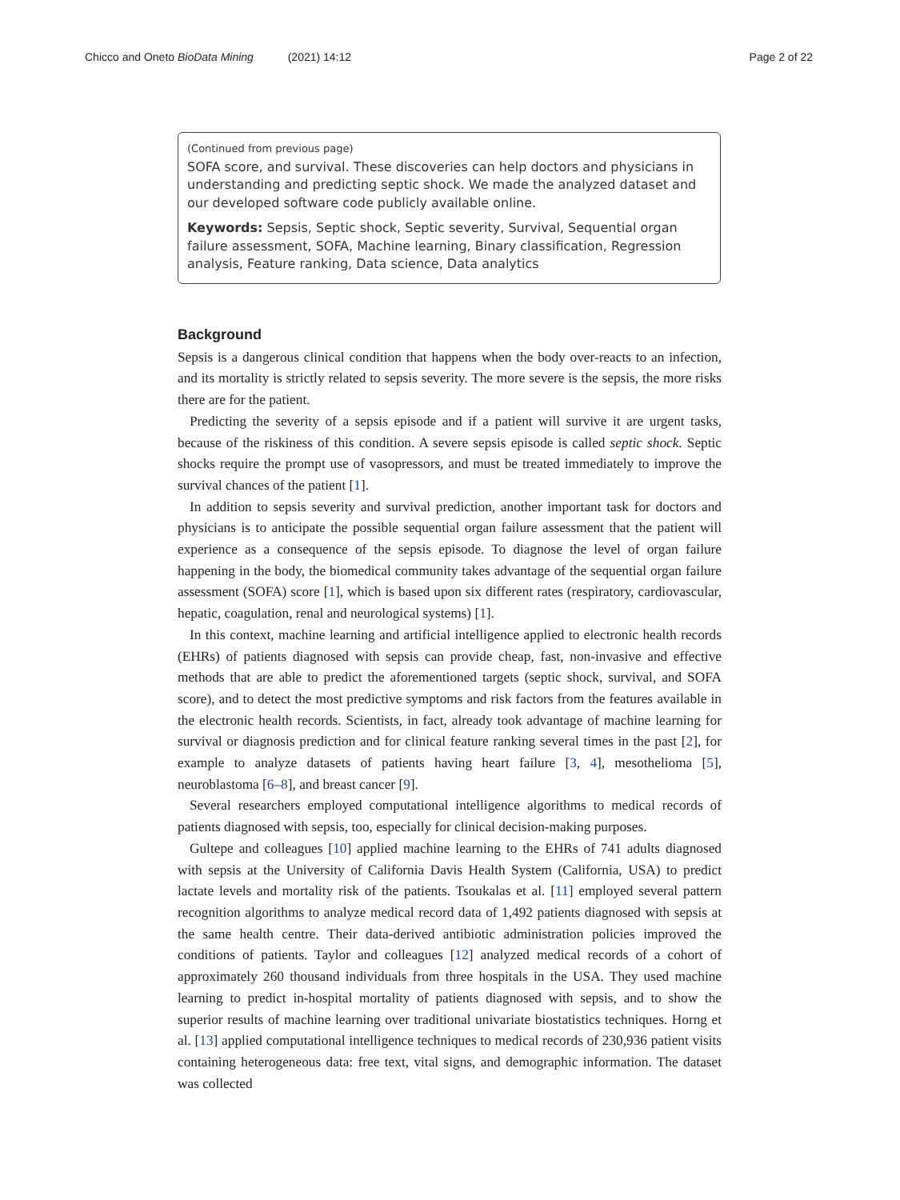Chicco and Oneto BioData Mining (2021) 14:12 Page 2 of 22
(Continued from previous page)
SOFA score, and survival. These discoveries can help doctors and physicians in understanding and predicting septic shock. We made the analyzed dataset and our developed software code publicly available online.
Keywords: Sepsis, Septic shock, Septic severity, Survival, Sequential organ failure assessment, SOFA, Machine learning, Binary classification, Regression analysis, Feature ranking, Data science, Data analytics
Background
Sepsis is a dangerous clinical condition that happens when the body over-reacts to an infection, and its mortality is strictly related to sepsis severity. The more severe is the sepsis, the more risks there are for the patient.
Predicting the severity of a sepsis episode and if a patient will survive it are urgent tasks, because of the riskiness of this condition. A severe sepsis episode is called septic shock. Septic shocks require the prompt use of vasopressors, and must be treated immediately to improve the survival chances of the patient [1].
In addition to sepsis severity and survival prediction, another important task for doctors and physicians is to anticipate the possible sequential organ failure assessment that the patient will experience as a consequence of the sepsis episode. To diagnose the level of organ failure happening in the body, the biomedical community takes advantage of the sequential organ failure assessment (SOFA) score [1], which is based upon six different rates (respiratory, cardiovascular, hepatic, coagulation, renal and neurological systems) [1].
In this context, machine learning and artificial intelligence applied to electronic health records (EHRs) of patients diagnosed with sepsis can provide cheap, fast, non-invasive and effective methods that are able to predict the aforementioned targets (septic shock, survival, and SOFA score), and to detect the most predictive symptoms and risk factors from the features available in the electronic health records. Scientists, in fact, already took advantage of machine learning for survival or diagnosis prediction and for clinical feature ranking several times in the past [2], for example to analyze datasets of patients having heart failure [3, 4], mesothelioma [5], neuroblastoma [6–8], and breast cancer [9].
Several researchers employed computational intelligence algorithms to medical records of patients diagnosed with sepsis, too, especially for clinical decision-making purposes.
Gultepe and colleagues [10] applied machine learning to the EHRs of 741 adults diagnosed with sepsis at the University of California Davis Health System (California, USA) to predict lactate levels and mortality risk of the patients. Tsoukalas et al. [11] employed several pattern recognition algorithms to analyze medical record data of 1,492 patients diagnosed with sepsis at the same health centre. Their data-derived antibiotic administration policies improved the conditions of patients. Taylor and colleagues [12] analyzed medical records of a cohort of approximately 260 thousand individuals from three hospitals in the USA. They used machine learning to predict in-hospital mortality of patients diagnosed with sepsis, and to show the superior results of machine learning over traditional univariate biostatistics techniques. Horng et al. [13] applied computational intelligence techniques to medical records of 230,936 patient visits containing heterogeneous data: free text, vital signs, and demographic information. The dataset was collected